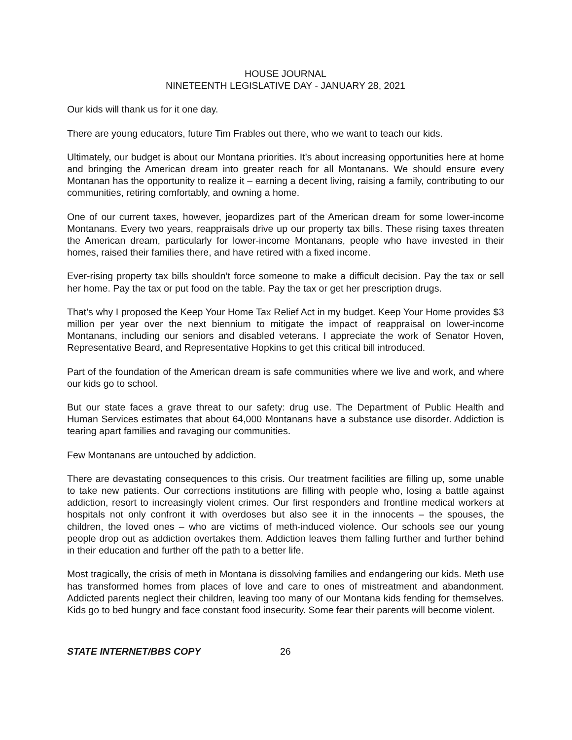HOUSE JOURNAL
NINETEENTH LEGISLATIVE DAY - JANUARY 28, 2021
Our kids will thank us for it one day.
There are young educators, future Tim Frables out there, who we want to teach our kids.
Ultimately, our budget is about our Montana priorities. It’s about increasing opportunities here at home and bringing the American dream into greater reach for all Montanans. We should ensure every Montanan has the opportunity to realize it – earning a decent living, raising a family, contributing to our communities, retiring comfortably, and owning a home.
One of our current taxes, however, jeopardizes part of the American dream for some lower-income Montanans. Every two years, reappraisals drive up our property tax bills. These rising taxes threaten the American dream, particularly for lower-income Montanans, people who have invested in their homes, raised their families there, and have retired with a fixed income.
Ever-rising property tax bills shouldn’t force someone to make a difficult decision. Pay the tax or sell her home. Pay the tax or put food on the table. Pay the tax or get her prescription drugs.
That’s why I proposed the Keep Your Home Tax Relief Act in my budget. Keep Your Home provides $3 million per year over the next biennium to mitigate the impact of reappraisal on lower-income Montanans, including our seniors and disabled veterans. I appreciate the work of Senator Hoven, Representative Beard, and Representative Hopkins to get this critical bill introduced.
Part of the foundation of the American dream is safe communities where we live and work, and where our kids go to school.
But our state faces a grave threat to our safety: drug use. The Department of Public Health and Human Services estimates that about 64,000 Montanans have a substance use disorder. Addiction is tearing apart families and ravaging our communities.
Few Montanans are untouched by addiction.
There are devastating consequences to this crisis. Our treatment facilities are filling up, some unable to take new patients. Our corrections institutions are filling with people who, losing a battle against addiction, resort to increasingly violent crimes. Our first responders and frontline medical workers at hospitals not only confront it with overdoses but also see it in the innocents – the spouses, the children, the loved ones – who are victims of meth-induced violence. Our schools see our young people drop out as addiction overtakes them. Addiction leaves them falling further and further behind in their education and further off the path to a better life.
Most tragically, the crisis of meth in Montana is dissolving families and endangering our kids. Meth use has transformed homes from places of love and care to ones of mistreatment and abandonment. Addicted parents neglect their children, leaving too many of our Montana kids fending for themselves. Kids go to bed hungry and face constant food insecurity. Some fear their parents will become violent.
STATE INTERNET/BBS COPY 26